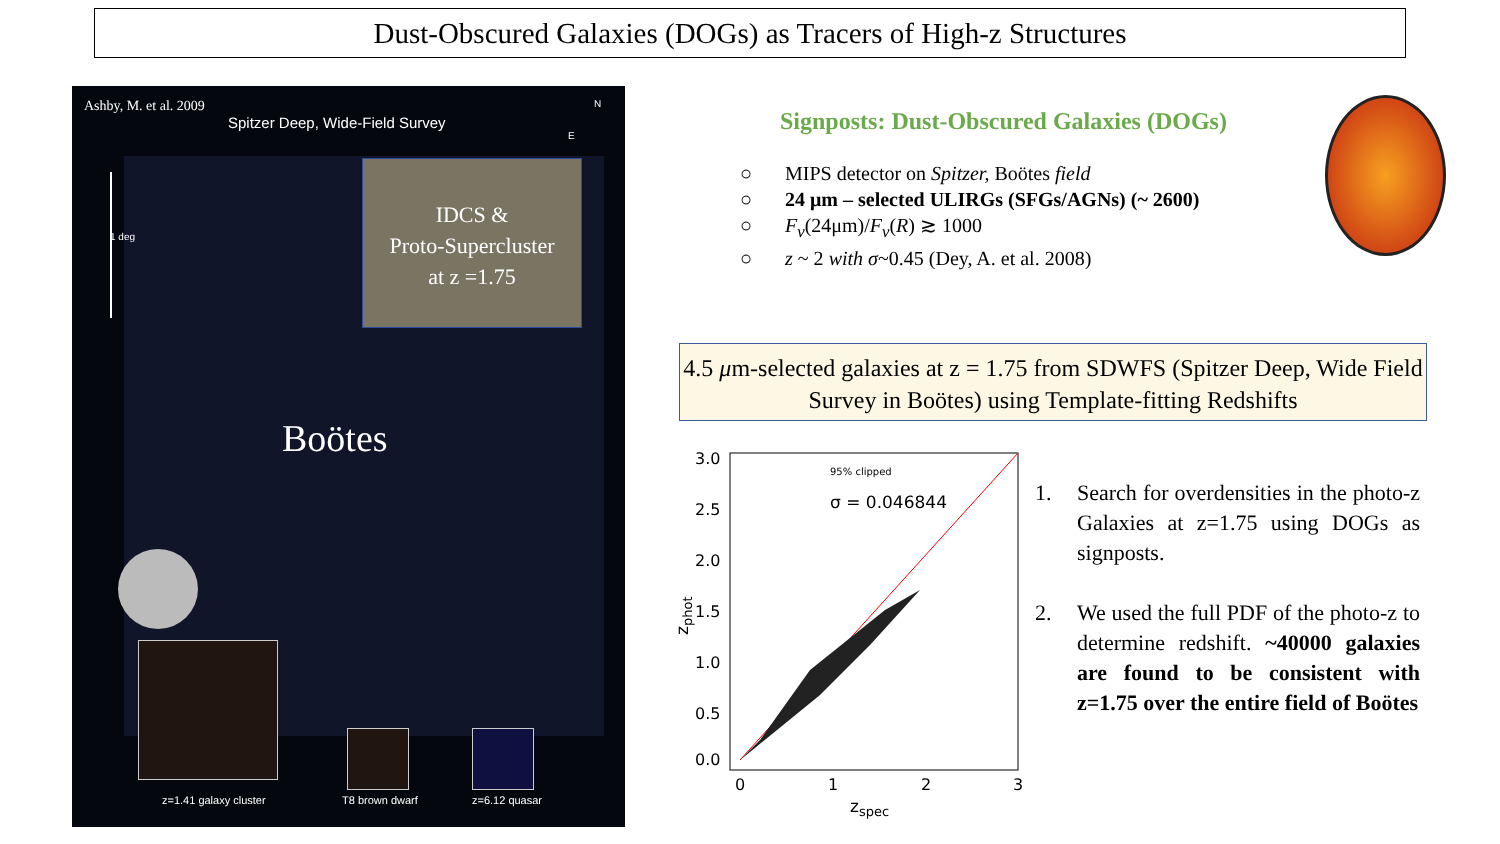Dust-Obscured Galaxies (DOGs) as Tracers of High-z Structures
Ashby, M. et al. 2009
Spitzer Deep, Wide-Field Survey
N
E
1 deg
IDCS &
Proto-Supercluster
at z =1.75
Boötes
z=1.41 galaxy cluster T8 brown dwarf z=6.12 quasar
Signposts: Dust-Obscured Galaxies (DOGs)
○ MIPS detector on Spitzer, Boötes field
○ 24 μm – selected ULIRGs (SFGs/AGNs) (~ 2600)
○ F<sub>ν</sub>(24μm)/F<sub>ν</sub>(R) ≳ 1000
○ z ~ 2 with σ~0.45 (Dey, A. et al. 2008)
4.5 μm-selected galaxies at z = 1.75 from SDWFS (Spitzer Deep, Wide Field Survey in Boötes) using Template-fitting Redshifts
3.0
2.5
2.0
1.5
1.0
0.5
0.0
0
1
2
3
95% clipped
σ = 0.046844
zspec
zphot
1. Search for overdensities in the photo-z Galaxies at z=1.75 using DOGs as signposts.
2. We used the full PDF of the photo-z to determine redshift. ~40000 galaxies are found to be consistent with z=1.75 over the entire field of Boötes